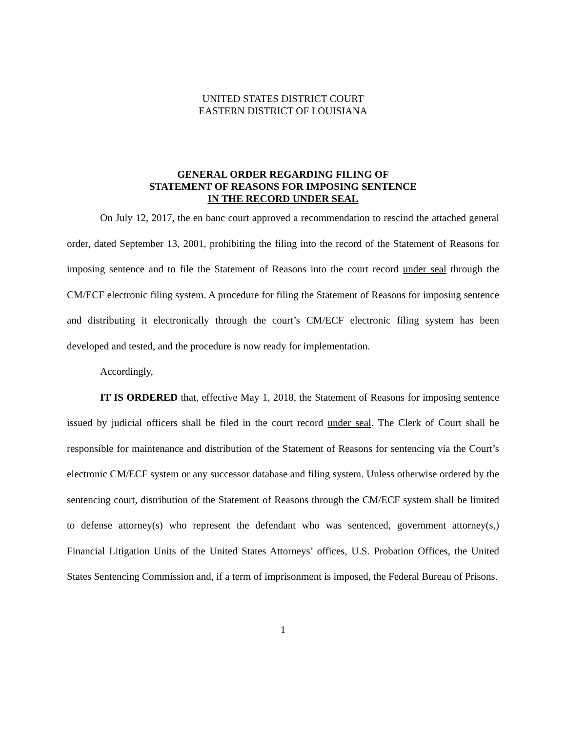UNITED STATES DISTRICT COURT
EASTERN DISTRICT OF LOUISIANA
GENERAL ORDER REGARDING FILING OF
STATEMENT OF REASONS FOR IMPOSING SENTENCE
IN THE RECORD UNDER SEAL
On July 12, 2017, the en banc court approved a recommendation to rescind the attached general order, dated September 13, 2001, prohibiting the filing into the record of the Statement of Reasons for imposing sentence and to file the Statement of Reasons into the court record under seal through the CM/ECF electronic filing system. A procedure for filing the Statement of Reasons for imposing sentence and distributing it electronically through the court’s CM/ECF electronic filing system has been developed and tested, and the procedure is now ready for implementation.
Accordingly,
IT IS ORDERED that, effective May 1, 2018, the Statement of Reasons for imposing sentence issued by judicial officers shall be filed in the court record under seal. The Clerk of Court shall be responsible for maintenance and distribution of the Statement of Reasons for sentencing via the Court’s electronic CM/ECF system or any successor database and filing system. Unless otherwise ordered by the sentencing court, distribution of the Statement of Reasons through the CM/ECF system shall be limited to defense attorney(s) who represent the defendant who was sentenced, government attorney(s,) Financial Litigation Units of the United States Attorneys’ offices, U.S. Probation Offices, the United States Sentencing Commission and, if a term of imprisonment is imposed, the Federal Bureau of Prisons.
1